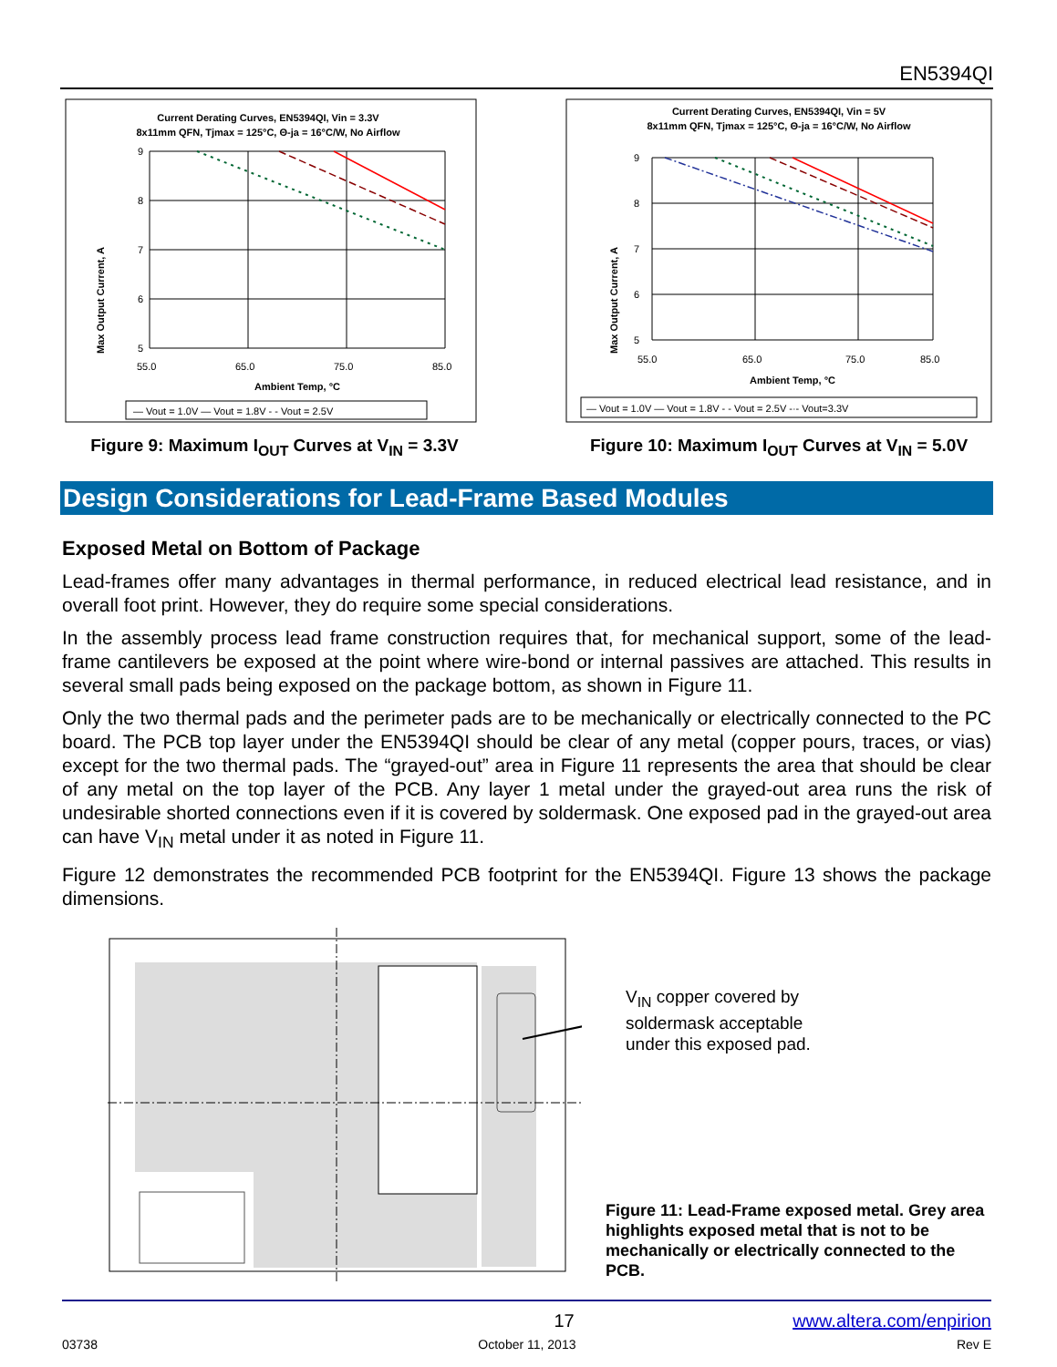EN5394QI
Current Derating Curves, EN5394QI, Vin = 3.3V
8x11mm QFN, Tjmax = 125°C, Θ-ja = 16°C/W, No Airflow
9
8
7
6
5
55.0
65.0
75.0
85.0
Ambient Temp, °C
Max Output Current, A
— Vout = 1.0V — Vout = 1.8V - - Vout = 2.5V
Figure 9: Maximum I<sub>OUT</sub> Curves at V<sub>IN</sub> = 3.3V
Current Derating Curves, EN5394QI, Vin = 5V
8x11mm QFN, Tjmax = 125°C, Θ-ja = 16°C/W, No Airflow
9
8
7
6
5
55.0
65.0
75.0
85.0
Ambient Temp, °C
Max Output Current, A
— Vout = 1.0V — Vout = 1.8V - - Vout = 2.5V -·- Vout=3.3V
Figure 10: Maximum I<sub>OUT</sub> Curves at V<sub>IN</sub> = 5.0V
Design Considerations for Lead-Frame Based Modules
Exposed Metal on Bottom of Package
Lead-frames offer many advantages in thermal performance, in reduced electrical lead resistance, and in overall foot print. However, they do require some special considerations.
In the assembly process lead frame construction requires that, for mechanical support, some of the lead-frame cantilevers be exposed at the point where wire-bond or internal passives are attached. This results in several small pads being exposed on the package bottom, as shown in Figure 11.
Only the two thermal pads and the perimeter pads are to be mechanically or electrically connected to the PC board. The PCB top layer under the EN5394QI should be clear of any metal (copper pours, traces, or vias) except for the two thermal pads. The “grayed-out” area in Figure 11 represents the area that should be clear of any metal on the top layer of the PCB. Any layer 1 metal under the grayed-out area runs the risk of undesirable shorted connections even if it is covered by soldermask. One exposed pad in the grayed-out area can have V<sub>IN</sub> metal under it as noted in Figure 11.
Figure 12 demonstrates the recommended PCB footprint for the EN5394QI. Figure 13 shows the package dimensions.
V<sub>IN</sub> copper covered by
soldermask acceptable
under this exposed pad.
Figure 11: Lead-Frame exposed metal. Grey area highlights exposed metal that is not to be mechanically or electrically connected to the PCB.
17 www.altera.com/enpirion
03738 October 11, 2013 Rev E